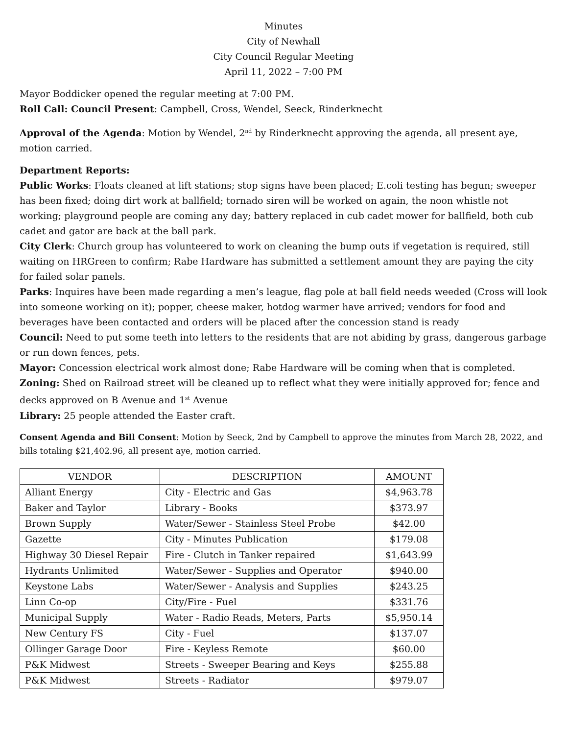Minutes
City of Newhall
City Council Regular Meeting
April 11, 2022 – 7:00 PM
Mayor Boddicker opened the regular meeting at 7:00 PM.
Roll Call: Council Present: Campbell, Cross, Wendel, Seeck, Rinderknecht
Approval of the Agenda: Motion by Wendel, 2<sup>nd</sup> by Rinderknecht approving the agenda, all present aye, motion carried.
Department Reports:
Public Works: Floats cleaned at lift stations; stop signs have been placed; E.coli testing has begun; sweeper has been fixed; doing dirt work at ballfield; tornado siren will be worked on again, the noon whistle not working; playground people are coming any day; battery replaced in cub cadet mower for ballfield, both cub cadet and gator are back at the ball park.
City Clerk: Church group has volunteered to work on cleaning the bump outs if vegetation is required, still waiting on HRGreen to confirm; Rabe Hardware has submitted a settlement amount they are paying the city for failed solar panels.
Parks: Inquires have been made regarding a men’s league, flag pole at ball field needs weeded (Cross will look into someone working on it); popper, cheese maker, hotdog warmer have arrived; vendors for food and beverages have been contacted and orders will be placed after the concession stand is ready
Council: Need to put some teeth into letters to the residents that are not abiding by grass, dangerous garbage or run down fences, pets.
Mayor: Concession electrical work almost done; Rabe Hardware will be coming when that is completed.
Zoning: Shed on Railroad street will be cleaned up to reflect what they were initially approved for; fence and decks approved on B Avenue and 1<sup>st</sup> Avenue
Library: 25 people attended the Easter craft.
Consent Agenda and Bill Consent: Motion by Seeck, 2nd by Campbell to approve the minutes from March 28, 2022, and bills totaling $21,402.96, all present aye, motion carried.
| VENDOR | DESCRIPTION | AMOUNT |
| --- | --- | --- |
| Alliant Energy | City - Electric and Gas | $4,963.78 |
| Baker and Taylor | Library - Books | $373.97 |
| Brown Supply | Water/Sewer - Stainless Steel Probe | $42.00 |
| Gazette | City - Minutes Publication | $179.08 |
| Highway 30 Diesel Repair | Fire - Clutch in Tanker repaired | $1,643.99 |
| Hydrants Unlimited | Water/Sewer - Supplies and Operator | $940.00 |
| Keystone Labs | Water/Sewer - Analysis and Supplies | $243.25 |
| Linn Co-op | City/Fire - Fuel | $331.76 |
| Municipal Supply | Water - Radio Reads, Meters, Parts | $5,950.14 |
| New Century FS | City - Fuel | $137.07 |
| Ollinger Garage Door | Fire - Keyless Remote | $60.00 |
| P&K Midwest | Streets - Sweeper Bearing and Keys | $255.88 |
| P&K Midwest | Streets - Radiator | $979.07 |